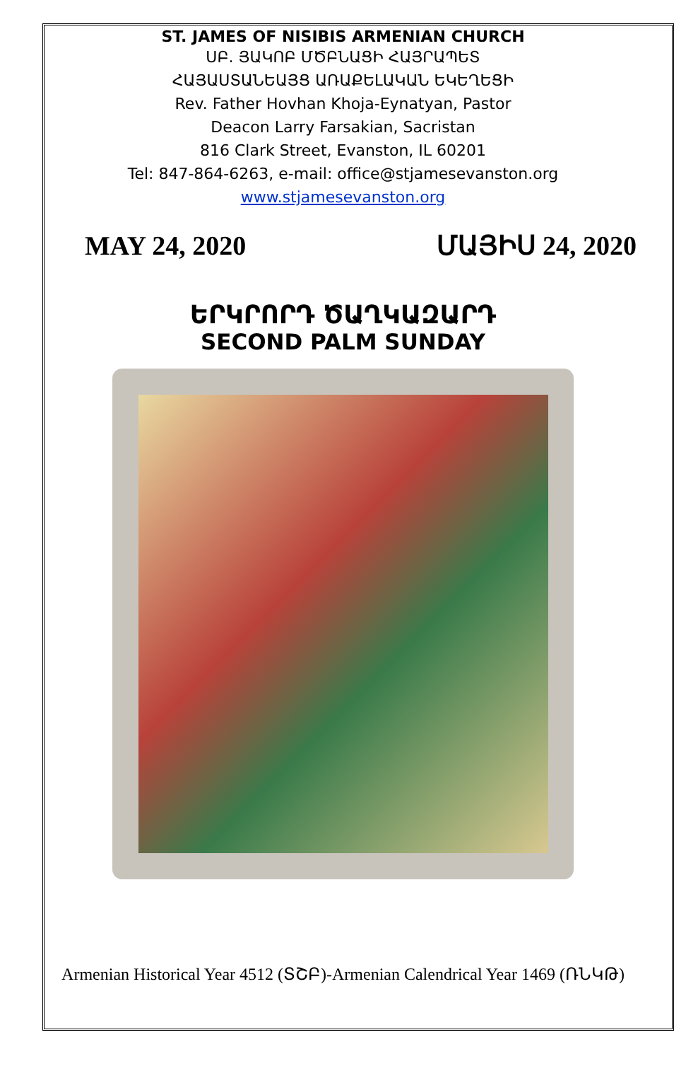ST. JAMES OF NISIBIS ARMENIAN CHURCH
ՍԲ. ՅԱԿՈԲ ՄԾԲՆԱՑԻ ՀԱՅՐԱՊԵՏ
ՀԱՅԱՍՏԱՆԵԱՅՑ ԱՌԱՔԵԼԱԿԱՆ ԵԿԵՂԵՑԻ
Rev. Father Hovhan Khoja-Eynatyan, Pastor
Deacon Larry Farsakian, Sacristan
816 Clark Street, Evanston, IL 60201
Tel: 847-864-6263, e-mail: office@stjamesevanston.org
www.stjamesevanston.org
MAY 24, 2020 ՄԱՅԻՍ 24, 2020
ԵՐԿՐՈՐԴ ԾԱՂԿԱԶԱՐԴ
SECOND PALM SUNDAY
Armenian Historical Year 4512 (ՏՇԲ)-Armenian Calendrical Year 1469 (ՌՆԿԹ)